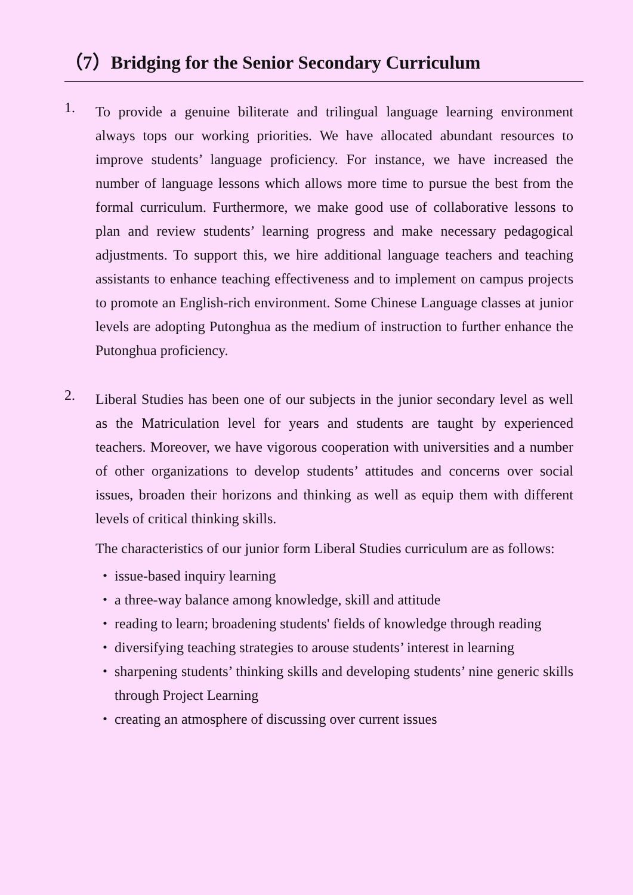（7）Bridging for the Senior Secondary Curriculum
1.
To provide a genuine biliterate and trilingual language learning environment always tops our working priorities. We have allocated abundant resources to improve students’ language proficiency. For instance, we have increased the number of language lessons which allows more time to pursue the best from the formal curriculum. Furthermore, we make good use of collaborative lessons to plan and review students’ learning progress and make necessary pedagogical adjustments. To support this, we hire additional language teachers and teaching assistants to enhance teaching effectiveness and to implement on campus projects to promote an English-rich environment. Some Chinese Language classes at junior levels are adopting Putonghua as the medium of instruction to further enhance the Putonghua proficiency.
2.
Liberal Studies has been one of our subjects in the junior secondary level as well as the Matriculation level for years and students are taught by experienced teachers. Moreover, we have vigorous cooperation with universities and a number of other organizations to develop students’ attitudes and concerns over social issues, broaden their horizons and thinking as well as equip them with different levels of critical thinking skills.
The characteristics of our junior form Liberal Studies curriculum are as follows:
・ issue-based inquiry learning
・ a three-way balance among knowledge, skill and attitude
・ reading to learn; broadening students' fields of knowledge through reading
・ diversifying teaching strategies to arouse students’ interest in learning
・ sharpening students’ thinking skills and developing students’ nine generic skills through Project Learning
・ creating an atmosphere of discussing over current issues